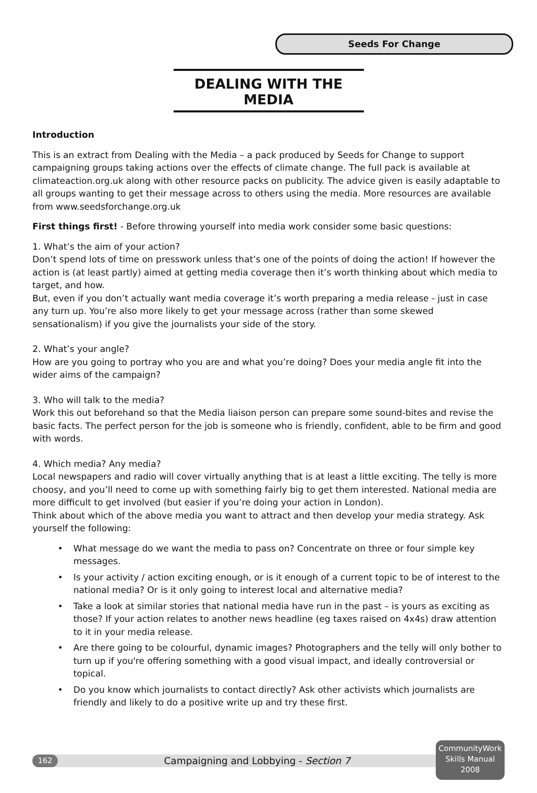Seeds For Change
DEALING WITH THE MEDIA
Introduction
This is an extract from Dealing with the Media – a pack produced by Seeds for Change to support campaigning groups taking actions over the effects of climate change. The full pack is available at climateaction.org.uk along with other resource packs on publicity. The advice given is easily adaptable to all groups wanting to get their message across to others using the media. More resources are available from www.seedsforchange.org.uk
First things first! - Before throwing yourself into media work consider some basic questions:
1. What’s the aim of your action?
Don’t spend lots of time on presswork unless that’s one of the points of doing the action! If however the action is (at least partly) aimed at getting media coverage then it’s worth thinking about which media to target, and how.
But, even if you don’t actually want media coverage it’s worth preparing a media release - just in case any turn up. You’re also more likely to get your message across (rather than some skewed sensationalism) if you give the journalists your side of the story.
2. What’s your angle?
How are you going to portray who you are and what you’re doing? Does your media angle fit into the wider aims of the campaign?
3. Who will talk to the media?
Work this out beforehand so that the Media liaison person can prepare some sound-bites and revise the basic facts. The perfect person for the job is someone who is friendly, confident, able to be firm and good with words.
4. Which media? Any media?
Local newspapers and radio will cover virtually anything that is at least a little exciting. The telly is more choosy, and you’ll need to come up with something fairly big to get them interested. National media are more difficult to get involved (but easier if you’re doing your action in London).
Think about which of the above media you want to attract and then develop your media strategy. Ask yourself the following:
• What message do we want the media to pass on? Concentrate on three or four simple key messages.
• Is your activity / action exciting enough, or is it enough of a current topic to be of interest to the national media? Or is it only going to interest local and alternative media?
• Take a look at similar stories that national media have run in the past – is yours as exciting as those? If your action relates to another news headline (eg taxes raised on 4x4s) draw attention to it in your media release.
• Are there going to be colourful, dynamic images? Photographers and the telly will only bother to turn up if you're offering something with a good visual impact, and ideally controversial or topical.
• Do you know which journalists to contact directly? Ask other activists which journalists are friendly and likely to do a positive write up and try these first.
162
Campaigning and Lobbying - Section 7
CommunityWork
Skills Manual
2008